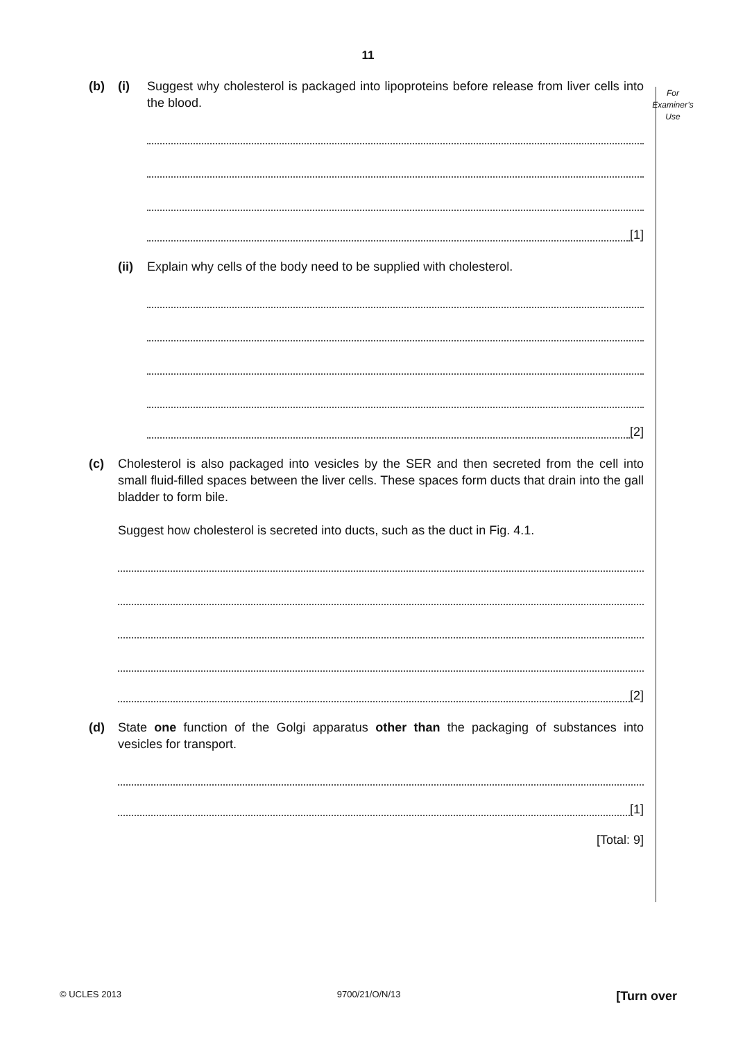11
For
Examiner’s
Use
(b) (i) Suggest why cholesterol is packaged into lipoproteins before release from liver cells into the blood.
[1]
(ii)
Explain why cells of the body need to be supplied with cholesterol.
[2]
(c) Cholesterol is also packaged into vesicles by the SER and then secreted from the cell into small fluid-filled spaces between the liver cells. These spaces form ducts that drain into the gall bladder to form bile.
Suggest how cholesterol is secreted into ducts, such as the duct in Fig. 4.1.
[2]
(d) State one function of the Golgi apparatus other than the packaging of substances into vesicles for transport.
[1]
[Total: 9]
© UCLES 2013 9700/21/O/N/13 [Turn over